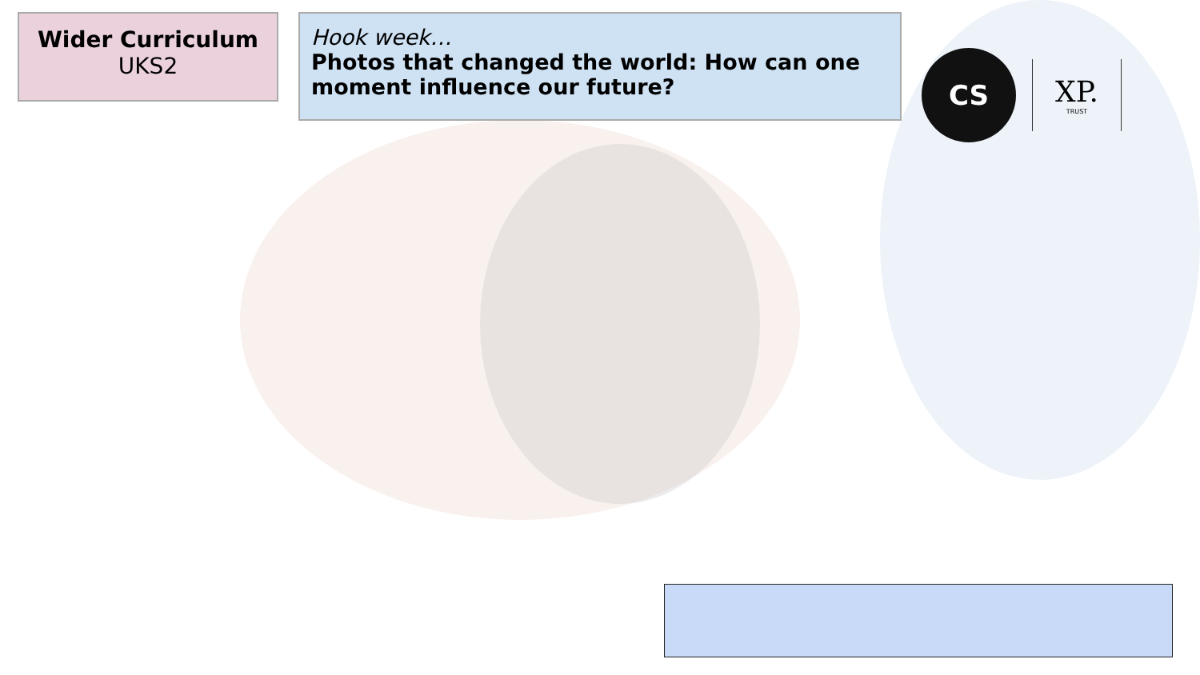Wider Curriculum
UKS2
Hook week…
Photos that changed the world: How can one moment influence our future?
CS
XP.
TRUST